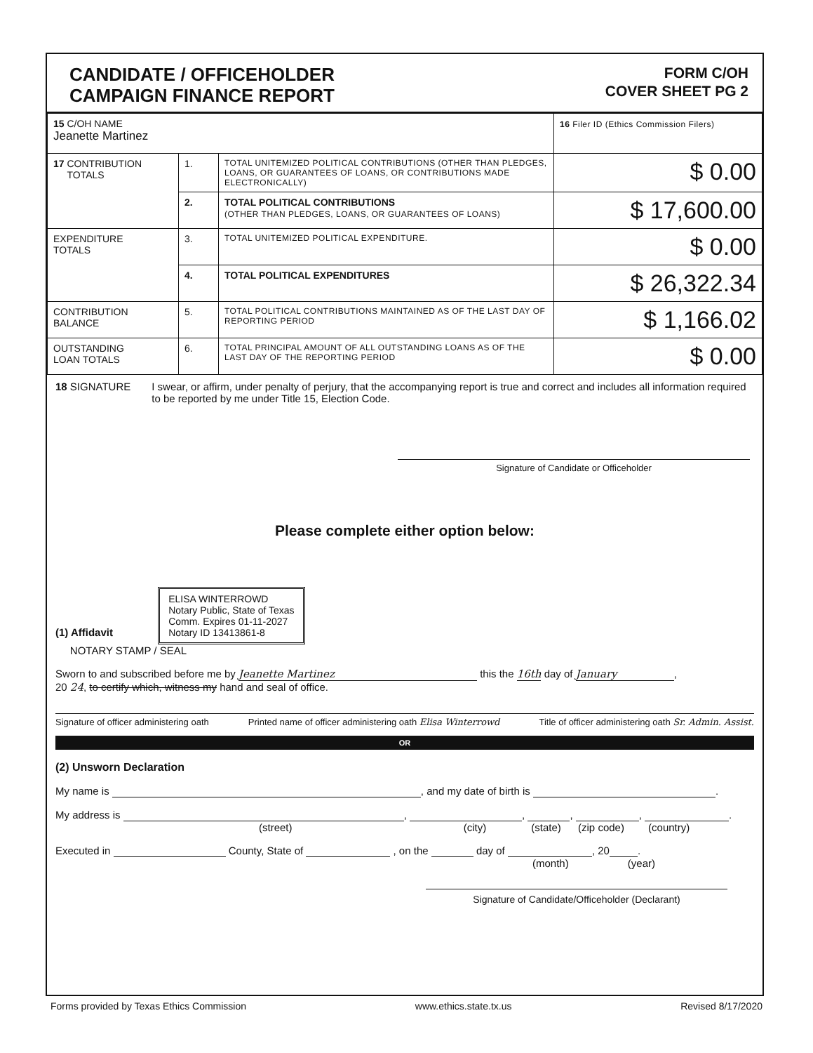CANDIDATE / OFFICEHOLDER
CAMPAIGN FINANCE REPORT
FORM C/OH
COVER SHEET PG 2
| 15 C/OH NAME Jeanette Martinez | | | 16 Filer ID (Ethics Commission Filers) |
| 17 CONTRIBUTION TOTALS | 1. | TOTAL UNITEMIZED POLITICAL CONTRIBUTIONS (OTHER THAN PLEDGES, LOANS, OR GUARANTEES OF LOANS, OR CONTRIBUTIONS MADE ELECTRONICALLY) | $ 0.00 |
| | 2. | TOTAL POLITICAL CONTRIBUTIONS (OTHER THAN PLEDGES, LOANS, OR GUARANTEES OF LOANS) | $ 17,600.00 |
| EXPENDITURE TOTALS | 3. | TOTAL UNITEMIZED POLITICAL EXPENDITURE. | $ 0.00 |
| | 4. | TOTAL POLITICAL EXPENDITURES | $ 26,322.34 |
| CONTRIBUTION BALANCE | 5. | TOTAL POLITICAL CONTRIBUTIONS MAINTAINED AS OF THE LAST DAY OF REPORTING PERIOD | $ 1,166.02 |
| OUTSTANDING LOAN TOTALS | 6. | TOTAL PRINCIPAL AMOUNT OF ALL OUTSTANDING LOANS AS OF THE LAST DAY OF THE REPORTING PERIOD | $ 0.00 |
18 SIGNATURE I swear, or affirm, under penalty of perjury, that the accompanying report is true and correct and includes all information required to be reported by me under Title 15, Election Code.
Signature of Candidate or Officeholder
Please complete either option below:
(1) Affidavit ELISA WINTERROWD
Notary Public, State of Texas
Comm. Expires 01-11-2027
Notary ID 13413861-8
NOTARY STAMP / SEAL
Sworn to and subscribed before me by Jeanette Martinez this the 16th day of January,
20 24, to certify which, witness my hand and seal of office.
Signature of officer administering oath Printed name of officer administering oath Elisa Winterrowd Title of officer administering oath Sr. Admin. Assist.
OR
(2) Unsworn Declaration
My name is , and my date of birth is .
My address is , , , , .
(street) (city) (state) (zip code) (country)
Executed in County, State of , on the day of , 20 .
(month) (year)
Signature of Candidate/Officeholder (Declarant)
Forms provided by Texas Ethics Commission www.ethics.state.tx.us Revised 8/17/2020